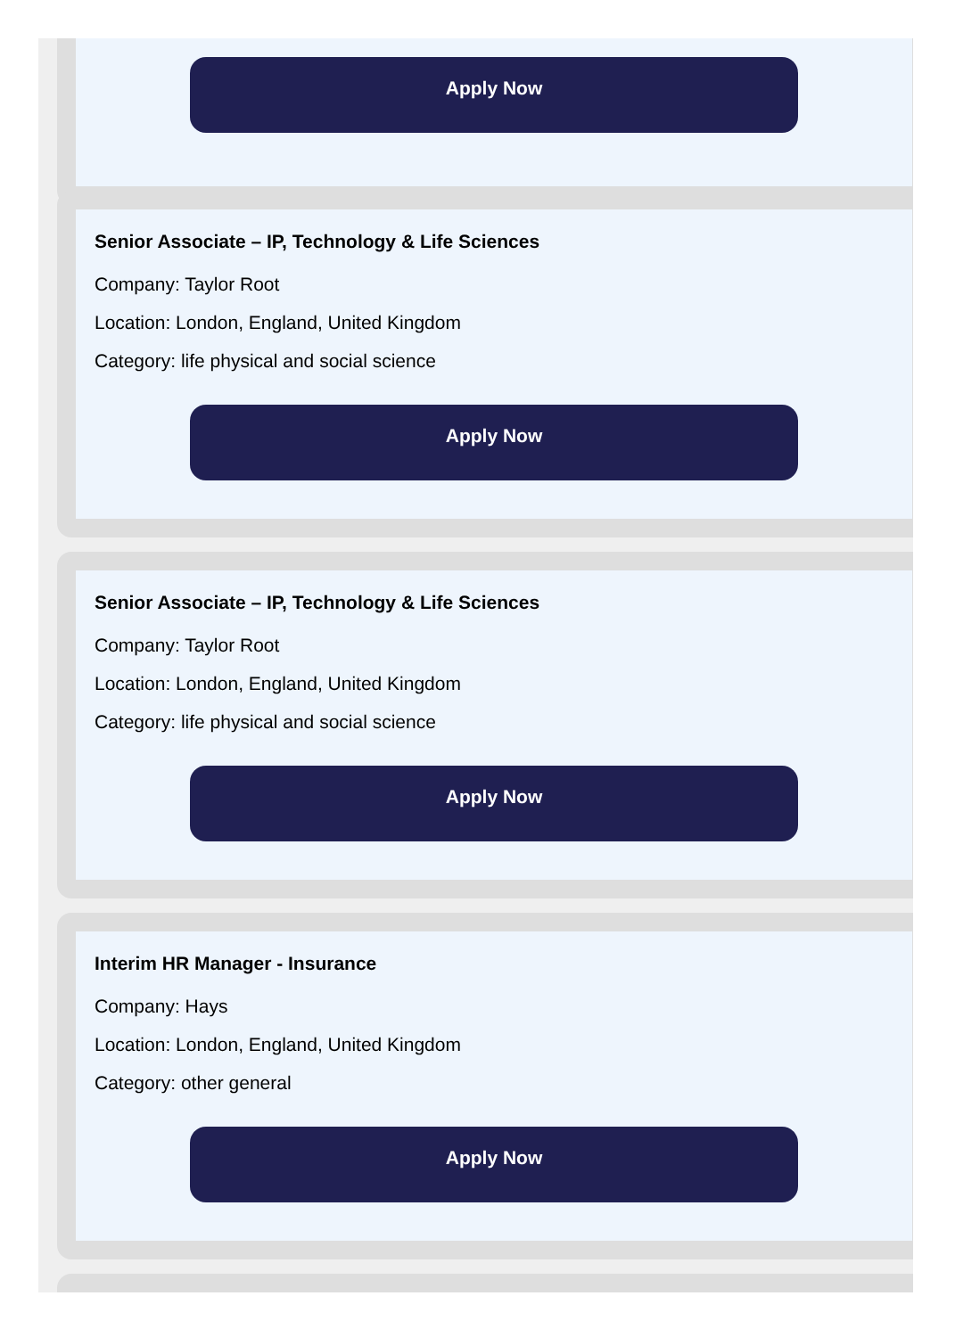Apply Now
Senior Associate – IP, Technology & Life Sciences
Company: Taylor Root
Location: London, England, United Kingdom
Category: life physical and social science
Apply Now
Senior Associate – IP, Technology & Life Sciences
Company: Taylor Root
Location: London, England, United Kingdom
Category: life physical and social science
Apply Now
Interim HR Manager - Insurance
Company: Hays
Location: London, England, United Kingdom
Category: other general
Apply Now